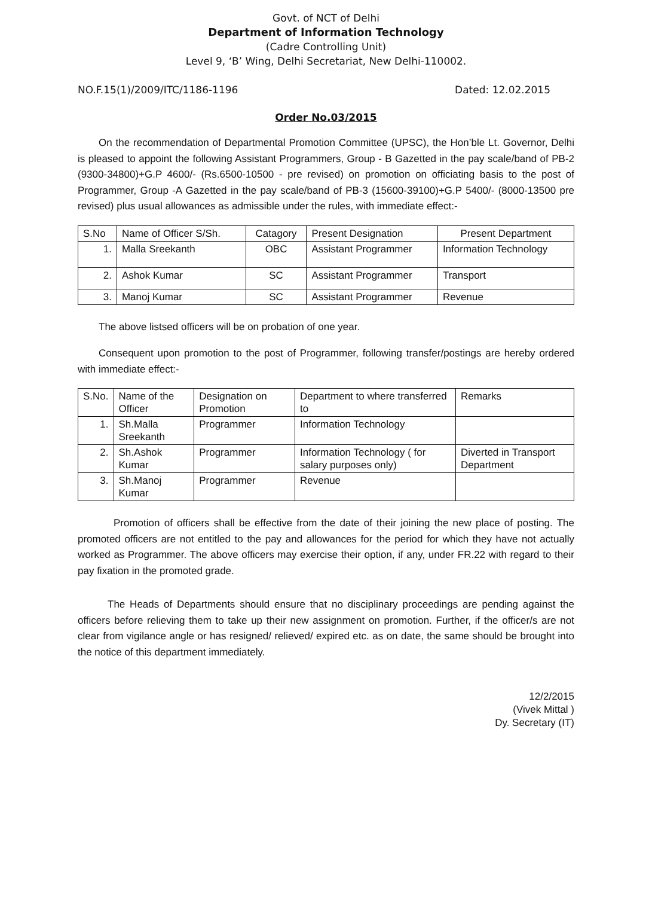Govt. of NCT of Delhi
Department of Information Technology
(Cadre Controlling Unit)
Level 9, ‘B’ Wing, Delhi Secretariat, New Delhi-110002.
NO.F.15(1)/2009/ITC/1186-1196 Dated: 12.02.2015
Order No.03/2015
On the recommendation of Departmental Promotion Committee (UPSC), the Hon’ble Lt. Governor, Delhi is pleased to appoint the following Assistant Programmers, Group - B Gazetted in the pay scale/band of PB-2 (9300-34800)+G.P 4600/- (Rs.6500-10500 - pre revised) on promotion on officiating basis to the post of Programmer, Group -A Gazetted in the pay scale/band of PB-3 (15600-39100)+G.P 5400/- (8000-13500 pre revised) plus usual allowances as admissible under the rules, with immediate effect:-
| S.No | Name of Officer S/Sh. | Catagory | Present Designation | Present Department |
| --- | --- | --- | --- | --- |
| 1. | Malla Sreekanth | OBC | Assistant Programmer | Information Technology |
| 2. | Ashok Kumar | SC | Assistant Programmer | Transport |
| 3. | Manoj Kumar | SC | Assistant Programmer | Revenue |
The above listsed officers will be on probation of one year.
Consequent upon promotion to the post of Programmer, following transfer/postings are hereby ordered with immediate effect:-
| S.No. | Name of the Officer | Designation on Promotion | Department to where transferred to | Remarks |
| --- | --- | --- | --- | --- |
| 1. | Sh.Malla Sreekanth | Programmer | Information Technology | |
| 2. | Sh.Ashok Kumar | Programmer | Information Technology ( for salary purposes only) | Diverted in Transport Department |
| 3. | Sh.Manoj Kumar | Programmer | Revenue | |
Promotion of officers shall be effective from the date of their joining the new place of posting. The promoted officers are not entitled to the pay and allowances for the period for which they have not actually worked as Programmer. The above officers may exercise their option, if any, under FR.22 with regard to their pay fixation in the promoted grade.
The Heads of Departments should ensure that no disciplinary proceedings are pending against the officers before relieving them to take up their new assignment on promotion. Further, if the officer/s are not clear from vigilance angle or has resigned/ relieved/ expired etc. as on date, the same should be brought into the notice of this department immediately.
12/2/2015
(Vivek Mittal )
Dy. Secretary (IT)